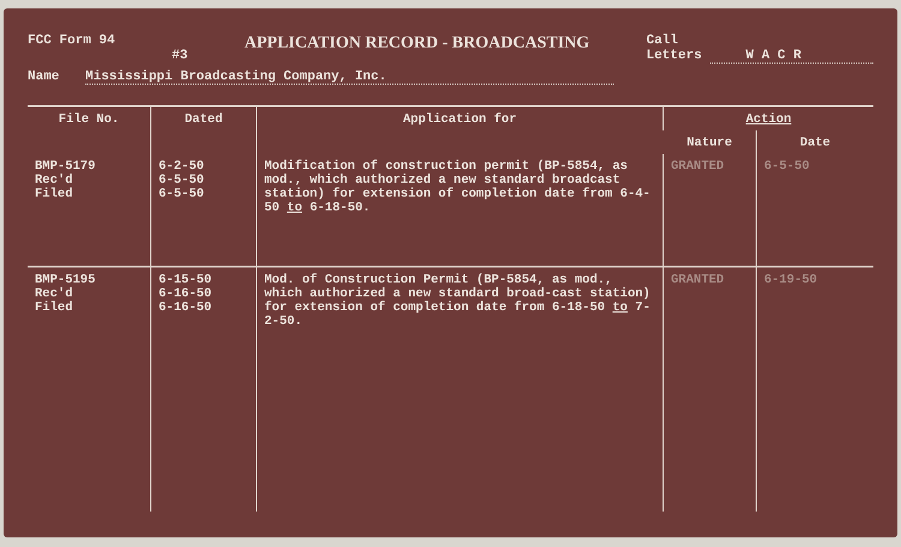FCC Form 94
#3
APPLICATION RECORD - BROADCASTING
Call
Letters W A C R
Name Mississippi Broadcasting Company, Inc.
| File No. | Dated | Application for | Action | |
| --- | --- | --- | --- | --- |
| | | | Nature | Date |
| BMP-5179 Rec'd Filed | 6-2-50 6-5-50 6-5-50 | Modification of construction permit (BP-5854, as mod., which authorized a new standard broadcast station) for extension of completion date from 6-4-50 to 6-18-50. | GRANTED | 6-5-50 |
| BMP-5195 Rec'd Filed | 6-15-50 6-16-50 6-16-50 | Mod. of Construction Permit (BP-5854, as mod., which authorized a new standard broad-cast station) for extension of completion date from 6-18-50 to 7-2-50. | GRANTED | 6-19-50 |